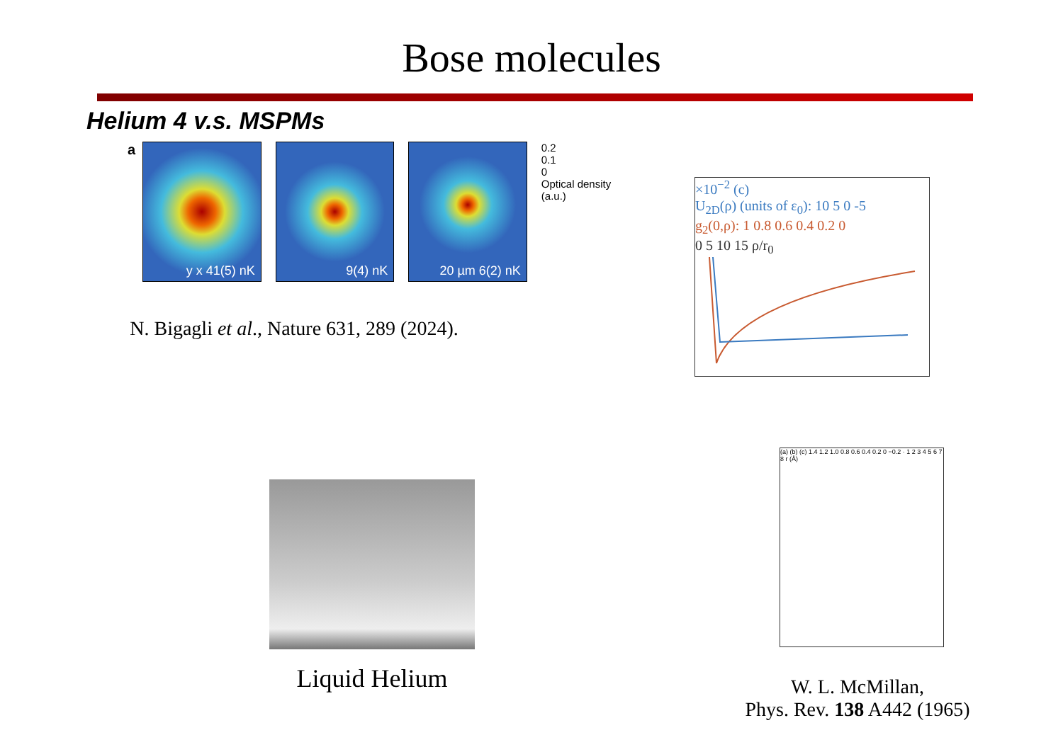Bose molecules
Helium 4 v.s. MSPMs
a
y x 41(5) nK
9(4) nK
20 µm 6(2) nK
0.2
0.1
0
Optical density (a.u.)
N. Bigagli et al., Nature 631, 289 (2024).
×10<sup>−2</sup> (c)
U<sub>2D</sub>(ρ) (units of ε<sub>0</sub>): 10 5 0 -5
g<sub>2</sub>(0,ρ): 1 0.8 0.6 0.4 0.2 0
0 5 10 15 ρ/r<sub>0</sub>
Liquid Helium
(a) (b) (c) 1.4 1.2 1.0 0.8 0.6 0.4 0.2 0 −0.2 · 1 2 3 4 5 6 7 8 r (Å)
W. L. McMillan,
Phys. Rev. 138 A442 (1965)